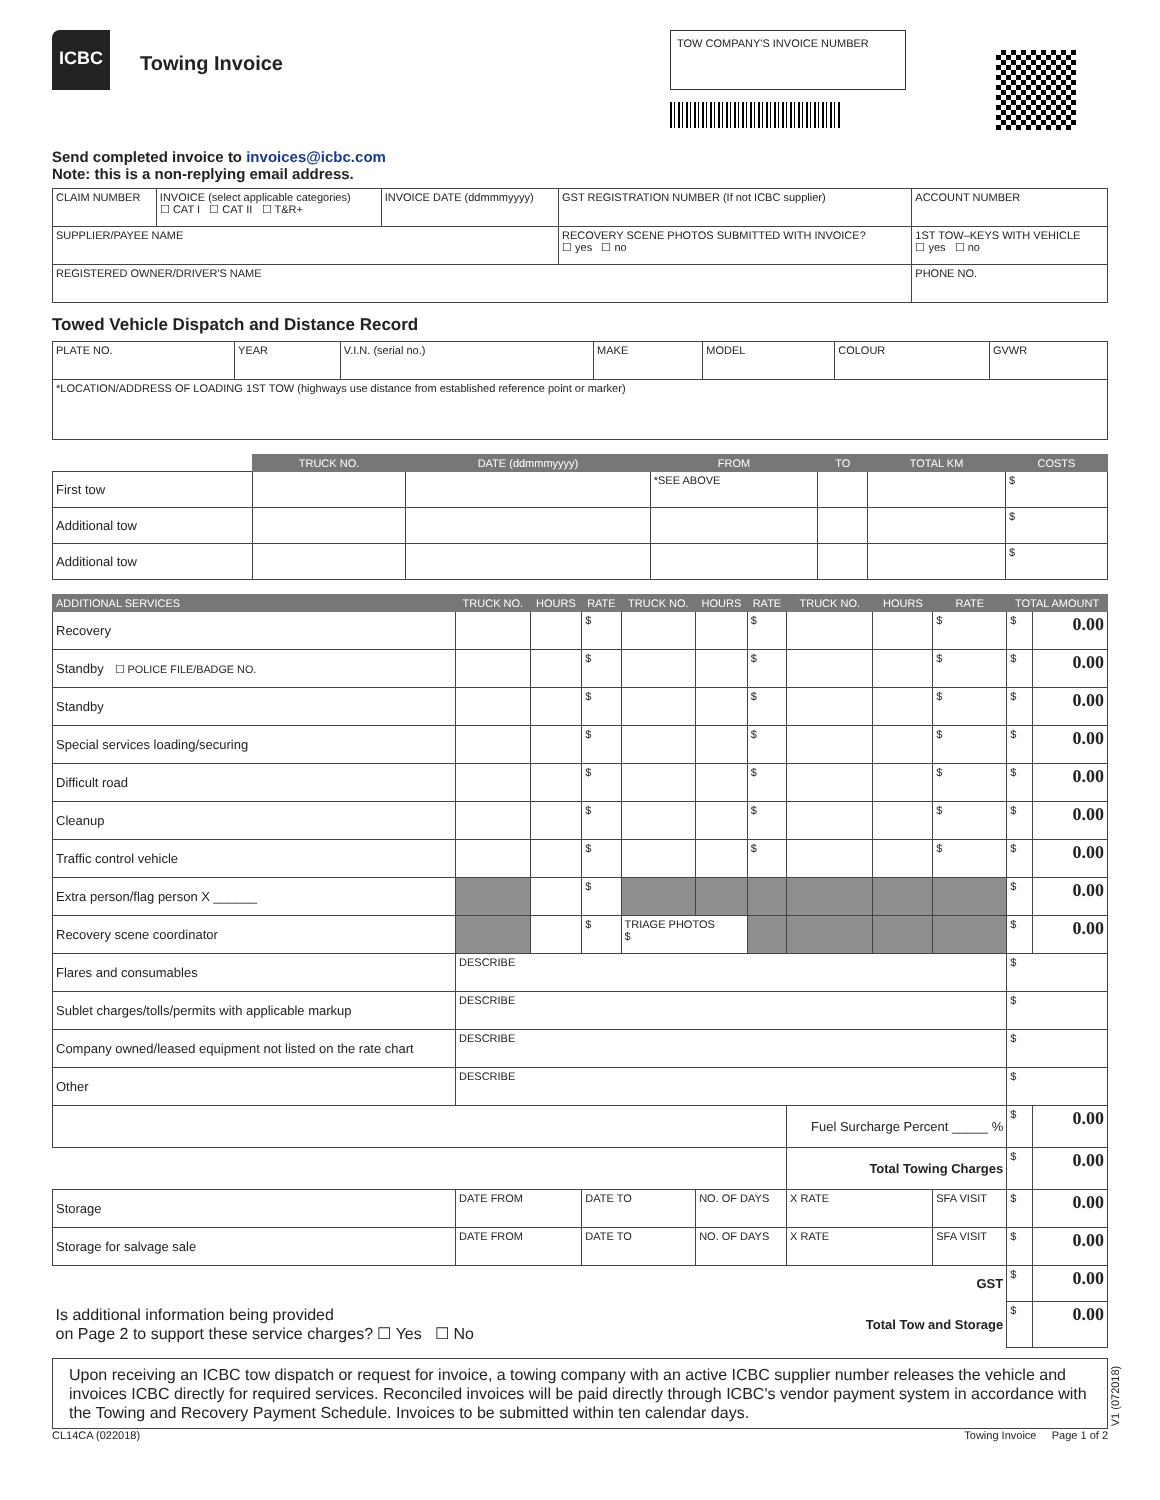ICBC
Towing Invoice
TOW COMPANY'S INVOICE NUMBER
Send completed invoice to invoices@icbc.com
Note: this is a non-replying email address.
| CLAIM NUMBER | INVOICE (select applicable categories) ☐ CAT I ☐ CAT II ☐ T&R+ | INVOICE DATE (ddmmmyyyy) | GST REGISTRATION NUMBER (If not ICBC supplier) | ACCOUNT NUMBER | |
| SUPPLIER/PAYEE NAME | | | RECOVERY SCENE PHOTOS SUBMITTED WITH INVOICE? ☐ yes ☐ no | | 1ST TOW–KEYS WITH VEHICLE ☐ yes ☐ no |
| REGISTERED OWNER/DRIVER'S NAME | | | | PHONE NO. | |
Towed Vehicle Dispatch and Distance Record
| PLATE NO. | YEAR | V.I.N. (serial no.) | MAKE | MODEL | COLOUR | GVWR |
| *LOCATION/ADDRESS OF LOADING 1ST TOW (highways use distance from established reference point or marker) | | | | | | |
| | TRUCK NO. | DATE (ddmmmyyyy) | FROM | TO | TOTAL KM | COSTS |
| --- | --- | --- | --- | --- | --- | --- |
| First tow | | | *SEE ABOVE | | | $ |
| Additional tow | | | | | | $ |
| Additional tow | | | | | | $ |
| ADDITIONAL SERVICES | TRUCK NO. | HOURS | RATE | TRUCK NO. | HOURS | RATE | TRUCK NO. | HOURS | RATE | TOTAL AMOUNT | |
| --- | --- | --- | --- | --- | --- | --- | --- | --- | --- | --- | --- |
| Recovery | | | $ | | | $ | | | $ | $ | 0.00 |
| Standby ☐ POLICE FILE/BADGE NO. | | | $ | | | $ | | | $ | $ | 0.00 |
| Standby | | | $ | | | $ | | | $ | $ | 0.00 |
| Special services loading/securing | | | $ | | | $ | | | $ | $ | 0.00 |
| Difficult road | | | $ | | | $ | | | $ | $ | 0.00 |
| Cleanup | | | $ | | | $ | | | $ | $ | 0.00 |
| Traffic control vehicle | | | $ | | | $ | | | $ | $ | 0.00 |
| Extra person/flag person X ______ | | | $ | | | | | | | $ | 0.00 |
| Recovery scene coordinator | | | $ | TRIAGE PHOTOS $ | | | | | | $ | 0.00 |
| Flares and consumables | DESCRIBE | | | | | | | | | $ | |
| Sublet charges/tolls/permits with applicable markup | DESCRIBE | | | | | | | | | $ | |
| Company owned/leased equipment not listed on the rate chart | DESCRIBE | | | | | | | | | $ | |
| Other | DESCRIBE | | | | | | | | | $ | |
| | | | | | | | Fuel Surcharge Percent _____ % | | | $ | 0.00 |
| | | | | | | | Total Towing Charges | | | $ | 0.00 |
| Storage | DATE FROM | | DATE TO | | NO. OF DAYS | | X RATE | | SFA VISIT | $ | 0.00 |
| Storage for salvage sale | DATE FROM | | DATE TO | | NO. OF DAYS | | X RATE | | SFA VISIT | $ | 0.00 |
| GST | | | | | | | | | | $ | 0.00 |
| Is additional information being provided on Page 2 to support these service charges? ☐ Yes ☐ No | | | | | | | Total Tow and Storage | | | $ | 0.00 |
Upon receiving an ICBC tow dispatch or request for invoice, a towing company with an active ICBC supplier number releases the vehicle and invoices ICBC directly for required services. Reconciled invoices will be paid directly through ICBC's vendor payment system in accordance with the Towing and Recovery Payment Schedule. Invoices to be submitted within ten calendar days.
CL14CA (022018) Towing Invoice Page 1 of 2
V1 (072018)